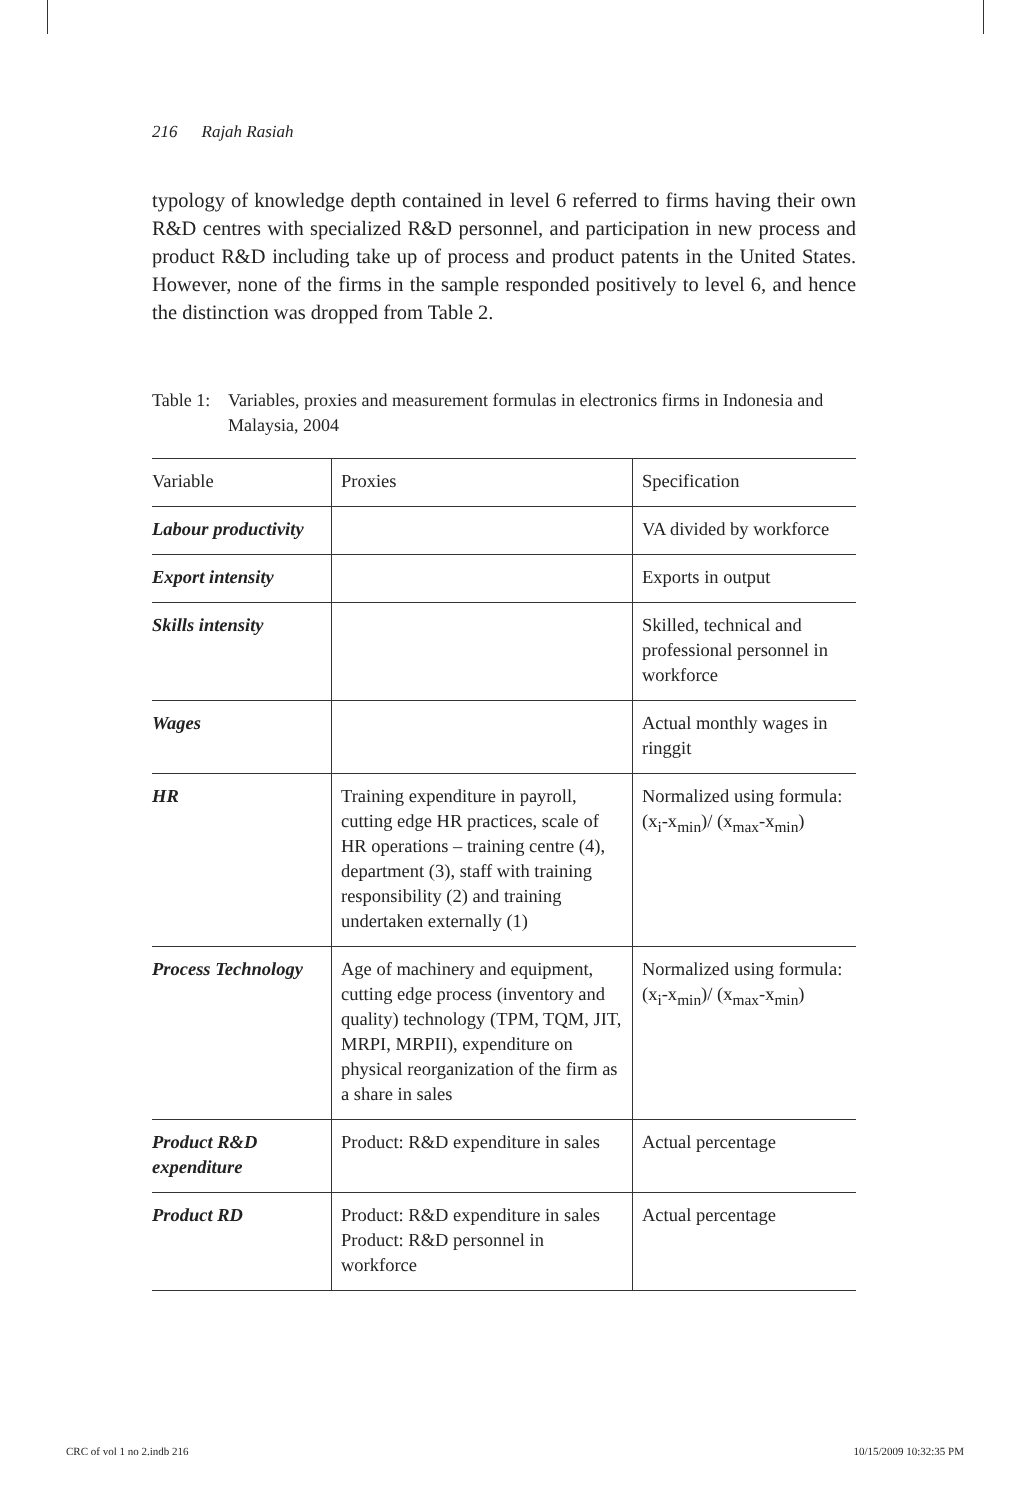216 Rajah Rasiah
typology of knowledge depth contained in level 6 referred to firms having their own R&D centres with specialized R&D personnel, and participation in new process and product R&D including take up of process and product patents in the United States. However, none of the firms in the sample responded positively to level 6, and hence the distinction was dropped from Table 2.
Table 1:
Variables, proxies and measurement formulas in electronics firms in Indonesia and Malaysia, 2004
| Variable | Proxies | Specification |
| --- | --- | --- |
| Labour productivity | | VA divided by workforce |
| Export intensity | | Exports in output |
| Skills intensity | | Skilled, technical and professional personnel in workforce |
| Wages | | Actual monthly wages in ringgit |
| HR | Training expenditure in payroll, cutting edge HR practices, scale of HR operations – training centre (4), department (3), staff with training responsibility (2) and training undertaken externally (1) | Normalized using formula: (x<sub>i</sub>-x<sub>min</sub>)/ (x<sub>max</sub>-x<sub>min</sub>) |
| Process Technology | Age of machinery and equipment, cutting edge process (inventory and quality) technology (TPM, TQM, JIT, MRPI, MRPII), expenditure on physical reorganization of the firm as a share in sales | Normalized using formula: (x<sub>i</sub>-x<sub>min</sub>)/ (x<sub>max</sub>-x<sub>min</sub>) |
| Product R&D expenditure | Product: R&D expenditure in sales | Actual percentage |
| Product RD | Product: R&D expenditure in sales Product: R&D personnel in workforce | Actual percentage |
CRC of vol 1 no 2.indb 216 10/15/2009 10:32:35 PM